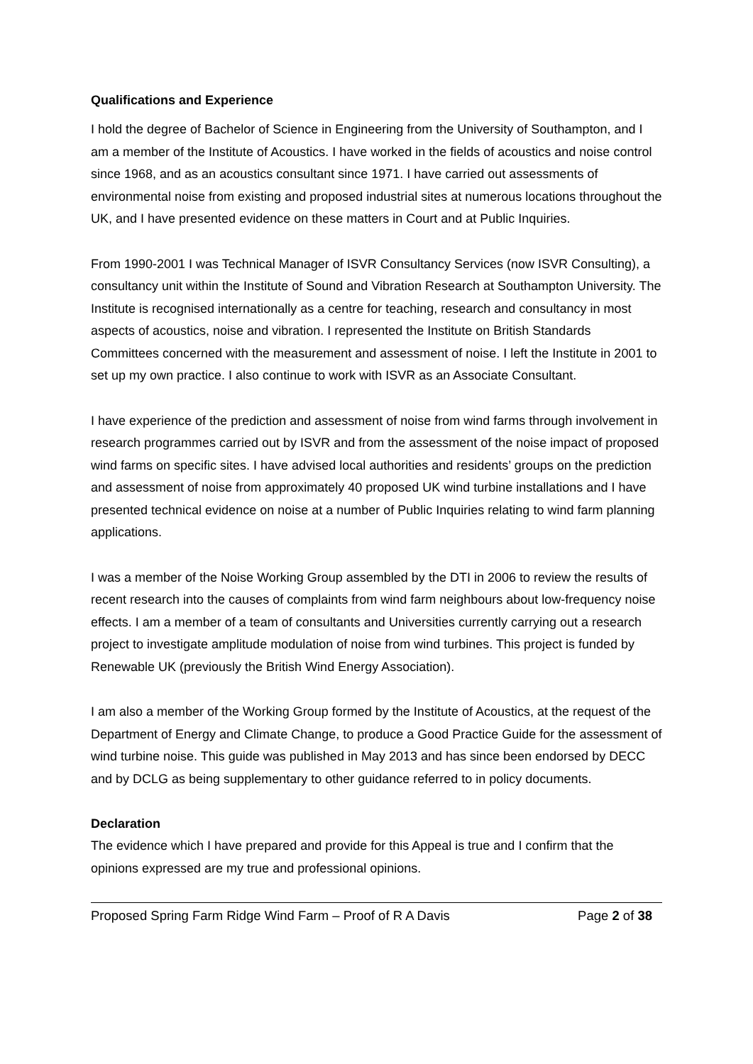Qualifications and Experience
I hold the degree of Bachelor of Science in Engineering from the University of Southampton, and I am a member of the Institute of Acoustics. I have worked in the fields of acoustics and noise control since 1968, and as an acoustics consultant since 1971. I have carried out assessments of environmental noise from existing and proposed industrial sites at numerous locations throughout the UK, and I have presented evidence on these matters in Court and at Public Inquiries.
From 1990-2001 I was Technical Manager of ISVR Consultancy Services (now ISVR Consulting), a consultancy unit within the Institute of Sound and Vibration Research at Southampton University. The Institute is recognised internationally as a centre for teaching, research and consultancy in most aspects of acoustics, noise and vibration. I represented the Institute on British Standards Committees concerned with the measurement and assessment of noise. I left the Institute in 2001 to set up my own practice. I also continue to work with ISVR as an Associate Consultant.
I have experience of the prediction and assessment of noise from wind farms through involvement in research programmes carried out by ISVR and from the assessment of the noise impact of proposed wind farms on specific sites. I have advised local authorities and residents’ groups on the prediction and assessment of noise from approximately 40 proposed UK wind turbine installations and I have presented technical evidence on noise at a number of Public Inquiries relating to wind farm planning applications.
I was a member of the Noise Working Group assembled by the DTI in 2006 to review the results of recent research into the causes of complaints from wind farm neighbours about low-frequency noise effects. I am a member of a team of consultants and Universities currently carrying out a research project to investigate amplitude modulation of noise from wind turbines. This project is funded by Renewable UK (previously the British Wind Energy Association).
I am also a member of the Working Group formed by the Institute of Acoustics, at the request of the Department of Energy and Climate Change, to produce a Good Practice Guide for the assessment of wind turbine noise. This guide was published in May 2013 and has since been endorsed by DECC and by DCLG as being supplementary to other guidance referred to in policy documents.
Declaration
The evidence which I have prepared and provide for this Appeal is true and I confirm that the opinions expressed are my true and professional opinions.
Proposed Spring Farm Ridge Wind Farm – Proof of R A Davis Page 2 of 38